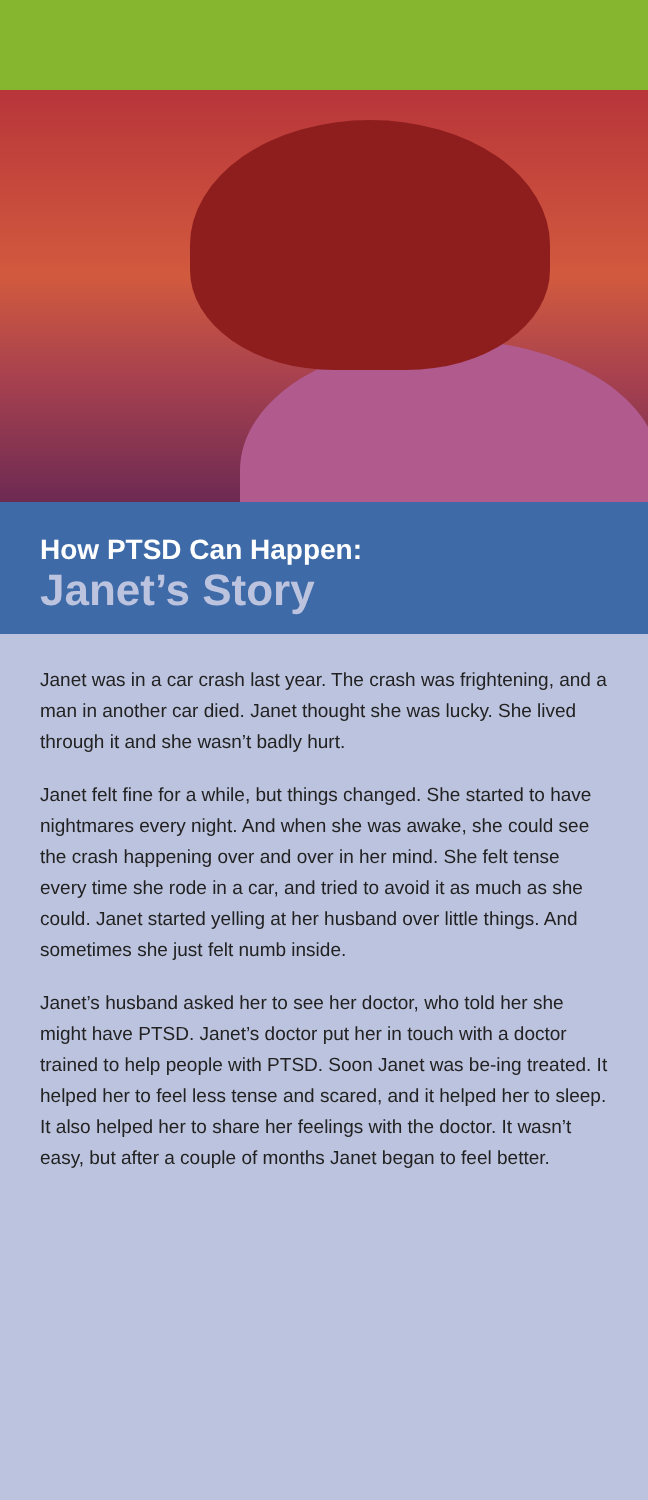How PTSD Can Happen:
Janet’s Story
Janet was in a car crash last year. The crash was frightening, and a man in another car died. Janet thought she was lucky. She lived through it and she wasn’t badly hurt.
Janet felt fine for a while, but things changed. She started to have nightmares every night. And when she was awake, she could see the crash happening over and over in her mind. She felt tense every time she rode in a car, and tried to avoid it as much as she could. Janet started yelling at her husband over little things. And sometimes she just felt numb inside.
Janet’s husband asked her to see her doctor, who told her she might have PTSD. Janet’s doctor put her in touch with a doctor trained to help people with PTSD. Soon Janet was be-ing treated. It helped her to feel less tense and scared, and it helped her to sleep. It also helped her to share her feelings with the doctor. It wasn’t easy, but after a couple of months Janet began to feel better.